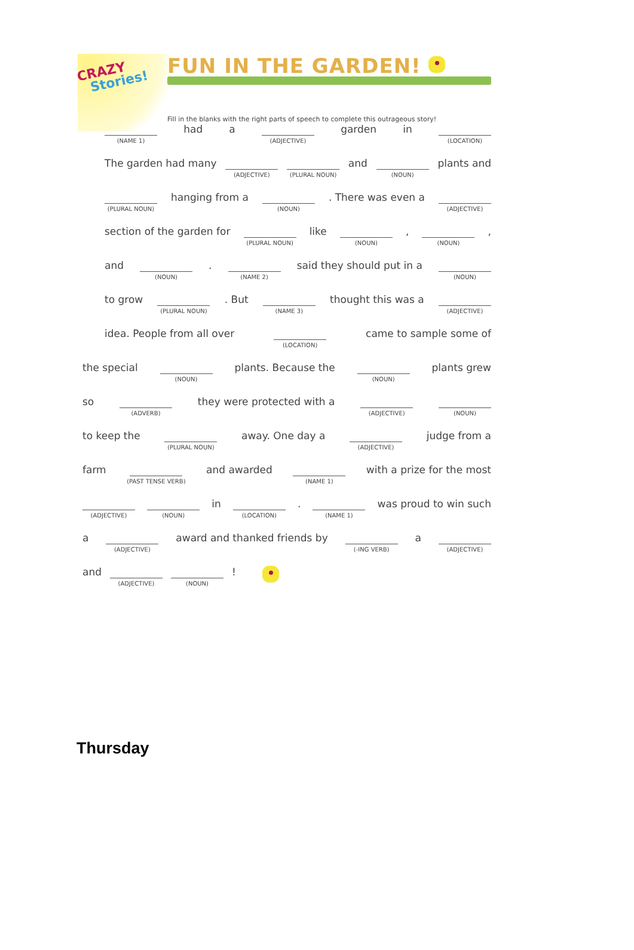CRAZY
Stories!
FUN IN THE GARDEN!
Fill in the blanks with the right parts of speech to complete this outrageous story!
(NAME 1) had a (ADJECTIVE) garden in (LOCATION)
The garden had many (ADJECTIVE) (PLURAL NOUN) and (NOUN) plants and
(PLURAL NOUN) hanging from a (NOUN). There was even a (ADJECTIVE)
section of the garden for (PLURAL NOUN) like (NOUN), (NOUN),
and (NOUN). (NAME 2) said they should put in a (NOUN)
to grow (PLURAL NOUN). But (NAME 3) thought this was a (ADJECTIVE)
idea. People from all over (LOCATION) came to sample some of
the special (NOUN) plants. Because the (NOUN) plants grew
so (ADVERB) they were protected with a (ADJECTIVE) (NOUN)
to keep the (PLURAL NOUN) away. One day a (ADJECTIVE) judge from a
farm (PAST TENSE VERB) and awarded (NAME 1) with a prize for the most
(ADJECTIVE) (NOUN) in (LOCATION). (NAME 1) was proud to win such
a (ADJECTIVE) award and thanked friends by (-ING VERB) a (ADJECTIVE)
and (ADJECTIVE) (NOUN)!
Thursday